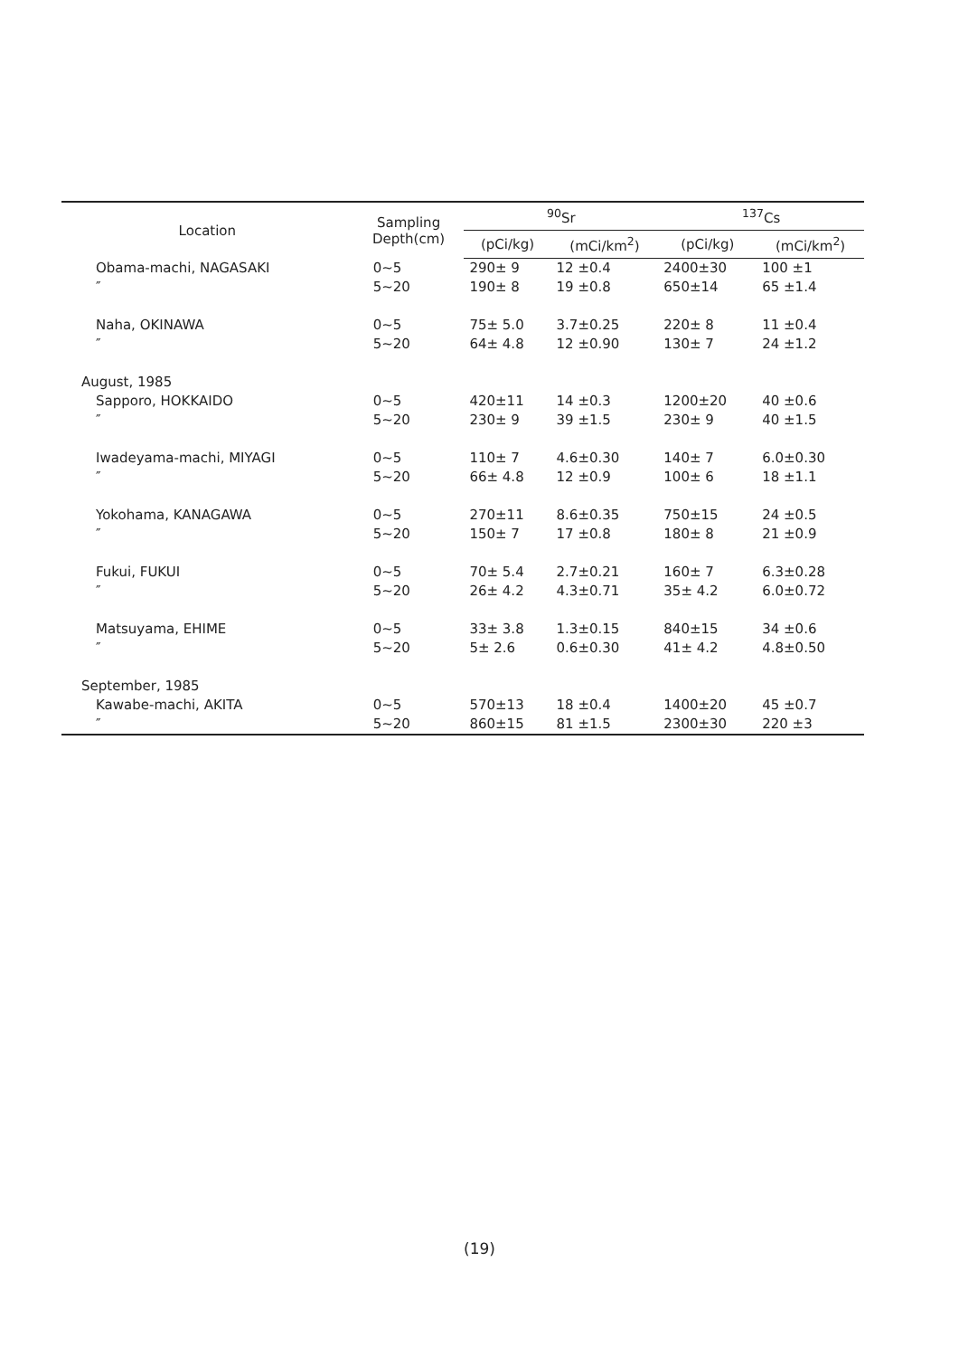| Location | Sampling Depth(cm) | <sup>90</sup>Sr | | <sup>137</sup>Cs | |
| --- | --- | --- | --- | --- | --- |
| | | (pCi/kg) | (mCi/km<sup>2</sup>) | (pCi/kg) | (mCi/km<sup>2</sup>) |
| Obama-machi, NAGASAKI | 0~5 | 290± 9 | 12 ±0.4 | 2400±30 | 100 ±1 |
| ″ | 5~20 | 190± 8 | 19 ±0.8 | 650±14 | 65 ±1.4 |
| Naha, OKINAWA | 0~5 | 75± 5.0 | 3.7±0.25 | 220± 8 | 11 ±0.4 |
| ″ | 5~20 | 64± 4.8 | 12 ±0.90 | 130± 7 | 24 ±1.2 |
| August, 1985 | | | | | |
| Sapporo, HOKKAIDO | 0~5 | 420±11 | 14 ±0.3 | 1200±20 | 40 ±0.6 |
| ″ | 5~20 | 230± 9 | 39 ±1.5 | 230± 9 | 40 ±1.5 |
| Iwadeyama-machi, MIYAGI | 0~5 | 110± 7 | 4.6±0.30 | 140± 7 | 6.0±0.30 |
| ″ | 5~20 | 66± 4.8 | 12 ±0.9 | 100± 6 | 18 ±1.1 |
| Yokohama, KANAGAWA | 0~5 | 270±11 | 8.6±0.35 | 750±15 | 24 ±0.5 |
| ″ | 5~20 | 150± 7 | 17 ±0.8 | 180± 8 | 21 ±0.9 |
| Fukui, FUKUI | 0~5 | 70± 5.4 | 2.7±0.21 | 160± 7 | 6.3±0.28 |
| ″ | 5~20 | 26± 4.2 | 4.3±0.71 | 35± 4.2 | 6.0±0.72 |
| Matsuyama, EHIME | 0~5 | 33± 3.8 | 1.3±0.15 | 840±15 | 34 ±0.6 |
| ″ | 5~20 | 5± 2.6 | 0.6±0.30 | 41± 4.2 | 4.8±0.50 |
| September, 1985 | | | | | |
| Kawabe-machi, AKITA | 0~5 | 570±13 | 18 ±0.4 | 1400±20 | 45 ±0.7 |
| ″ | 5~20 | 860±15 | 81 ±1.5 | 2300±30 | 220 ±3 |
(19)